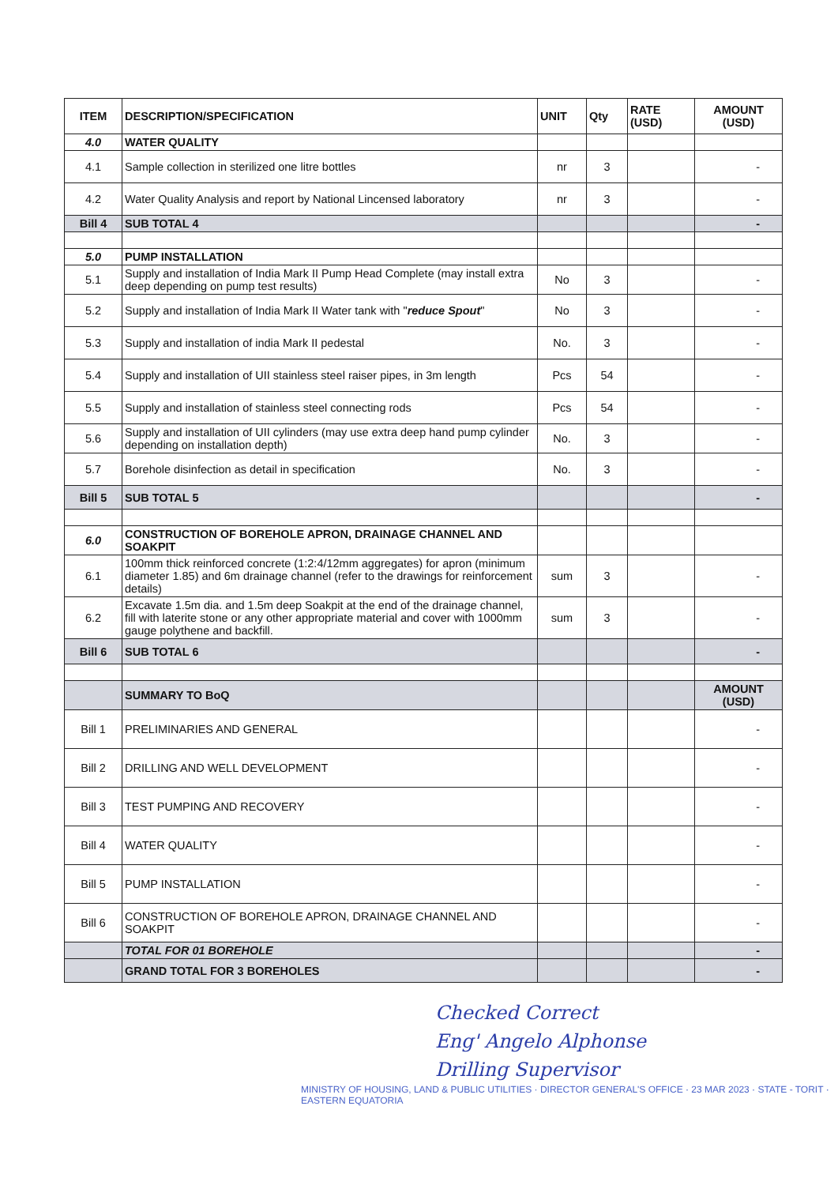| ITEM | DESCRIPTION/SPECIFICATION | UNIT | Qty | RATE (USD) | AMOUNT (USD) |
| --- | --- | --- | --- | --- | --- |
| 4.0 | WATER QUALITY | | | | |
| 4.1 | Sample collection in sterilized one litre bottles | nr | 3 | | - |
| 4.2 | Water Quality Analysis and report by National Lincensed laboratory | nr | 3 | | - |
| Bill 4 | SUB TOTAL 4 | | | | - |
| 5.0 | PUMP INSTALLATION | | | | |
| 5.1 | Supply and installation of India Mark II Pump Head Complete (may install extra deep depending on pump test results) | No | 3 | | - |
| 5.2 | Supply and installation of India Mark II Water tank with " reduce Spout " | No | 3 | | - |
| 5.3 | Supply and installation of india Mark II pedestal | No. | 3 | | - |
| 5.4 | Supply and installation of UII stainless steel raiser pipes, in 3m length | Pcs | 54 | | - |
| 5.5 | Supply and installation of stainless steel connecting rods | Pcs | 54 | | - |
| 5.6 | Supply and installation of UII cylinders (may use extra deep hand pump cylinder depending on installation depth) | No. | 3 | | - |
| 5.7 | Borehole disinfection as detail in specification | No. | 3 | | - |
| Bill 5 | SUB TOTAL 5 | | | | - |
| 6.0 | CONSTRUCTION OF BOREHOLE APRON, DRAINAGE CHANNEL AND SOAKPIT | | | | |
| 6.1 | 100mm thick reinforced concrete (1:2:4/12mm aggregates) for apron (minimum diameter 1.85) and 6m drainage channel (refer to the drawings for reinforcement details) | sum | 3 | | - |
| 6.2 | Excavate 1.5m dia. and 1.5m deep Soakpit at the end of the drainage channel, fill with laterite stone or any other appropriate material and cover with 1000mm gauge polythene and backfill. | sum | 3 | | - |
| Bill 6 | SUB TOTAL 6 | | | | - |
| | SUMMARY TO BoQ | | | | AMOUNT (USD) |
| Bill 1 | PRELIMINARIES AND GENERAL | | | | - |
| Bill 2 | DRILLING AND WELL DEVELOPMENT | | | | - |
| Bill 3 | TEST PUMPING AND RECOVERY | | | | - |
| Bill 4 | WATER QUALITY | | | | - |
| Bill 5 | PUMP INSTALLATION | | | | - |
| Bill 6 | CONSTRUCTION OF BOREHOLE APRON, DRAINAGE CHANNEL AND SOAKPIT | | | | - |
| | TOTAL FOR 01 BOREHOLE | | | | - |
| | GRAND TOTAL FOR 3 BOREHOLES | | | | - |
Checked Correct
Eng' Angelo Alphonse
Drilling Supervisor
MINISTRY OF HOUSING, LAND & PUBLIC UTILITIES · DIRECTOR GENERAL'S OFFICE · 23 MAR 2023 · STATE - TORIT · EASTERN EQUATORIA